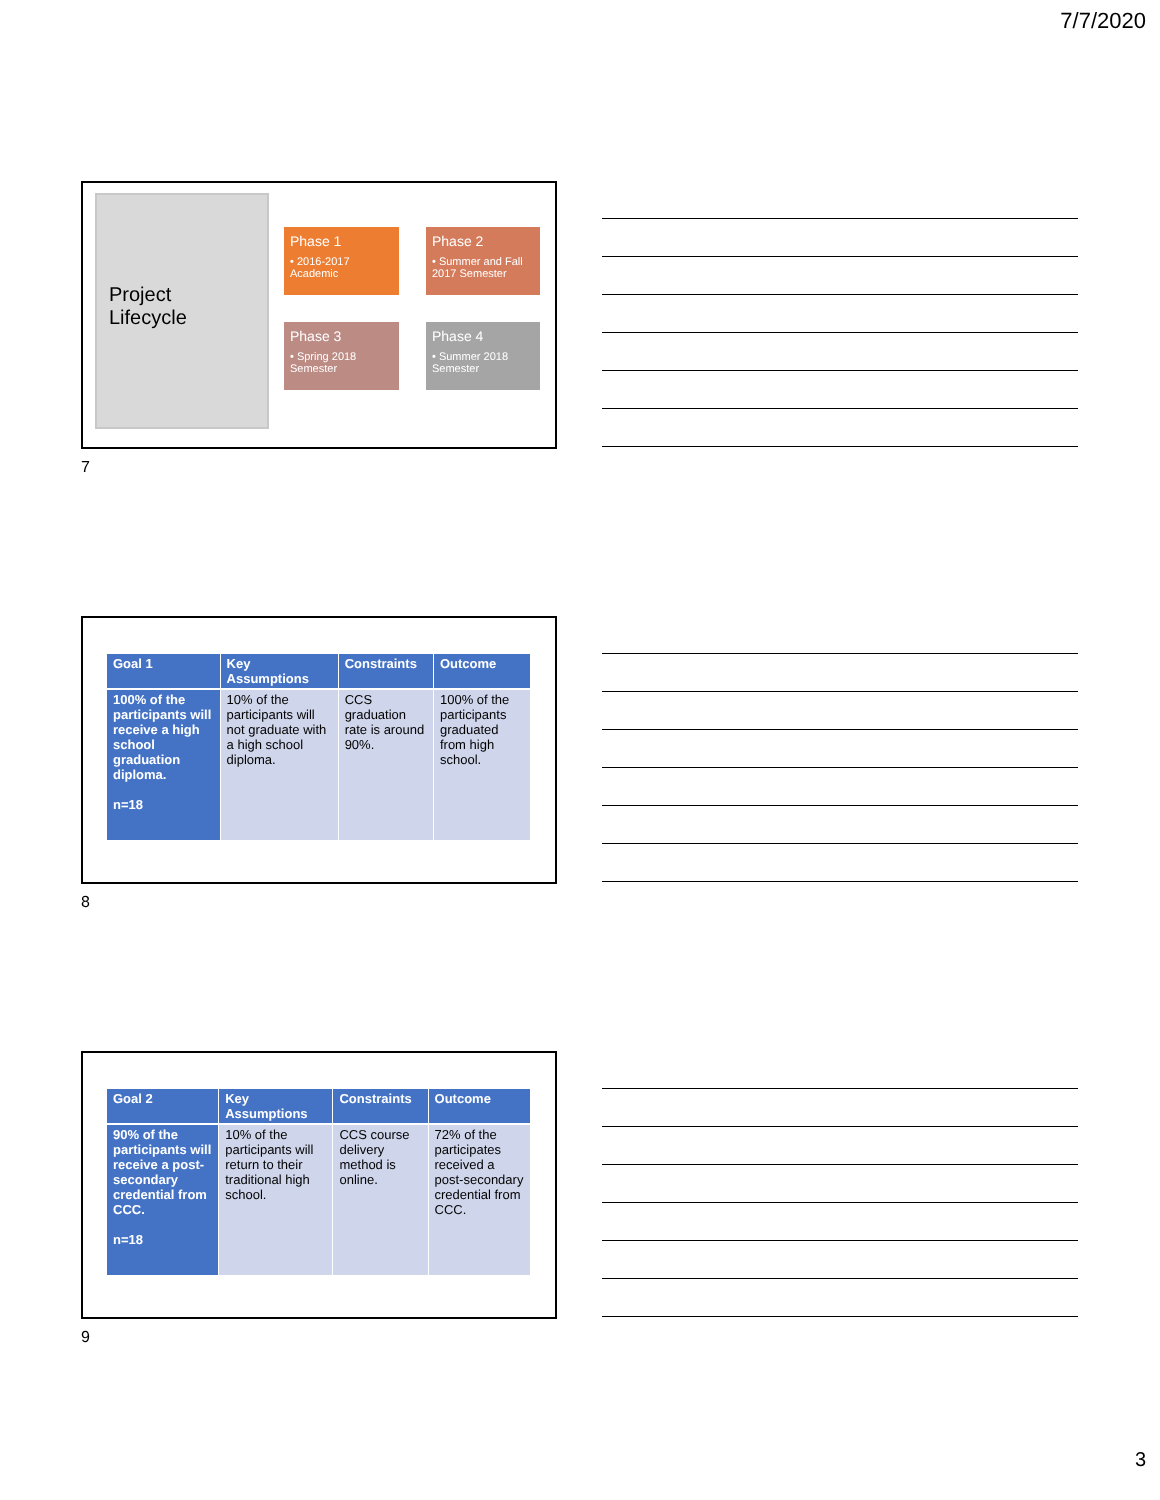7/7/2020
Project
Lifecycle
Phase 1
• 2016-2017 Academic
Phase 2
• Summer and Fall 2017 Semester
Phase 3
• Spring 2018 Semester
Phase 4
• Summer 2018 Semester
7
| Goal 1 | Key Assumptions | Constraints | Outcome |
| --- | --- | --- | --- |
| 100% of the participants will receive a high school graduation diploma. n=18 | 10% of the participants will not graduate with a high school diploma. | CCS graduation rate is around 90%. | 100% of the participants graduated from high school. |
8
| Goal 2 | Key Assumptions | Constraints | Outcome |
| --- | --- | --- | --- |
| 90% of the participants will receive a post-secondary credential from CCC. n=18 | 10% of the participants will return to their traditional high school. | CCS course delivery method is online. | 72% of the participates received a post-secondary credential from CCC. |
9
3